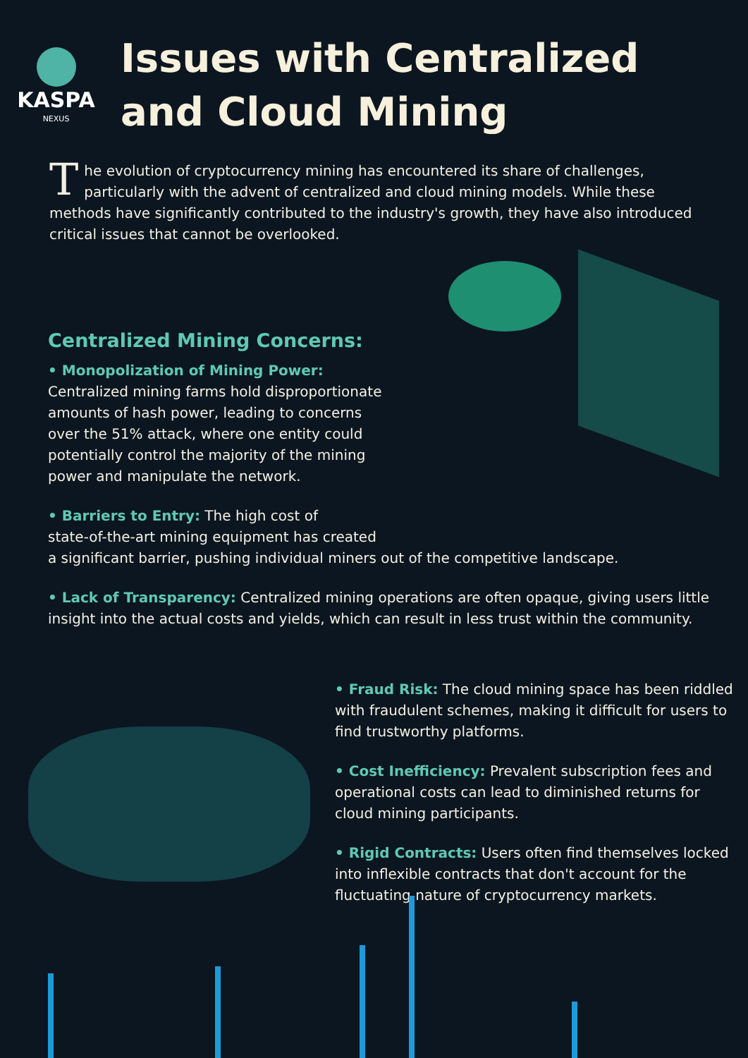KASPA
NEXUS
Issues with Centralized
and Cloud Mining
The evolution of cryptocurrency mining has encountered its share of challenges, particularly with the advent of centralized and cloud mining models. While these methods have significantly contributed to the industry's growth, they have also introduced critical issues that cannot be overlooked.
Centralized Mining Concerns:
• Monopolization of Mining Power:
Centralized mining farms hold disproportionate amounts of hash power, leading to concerns over the 51% attack, where one entity could potentially control the majority of the mining power and manipulate the network.
• Barriers to Entry: The high cost of
state-of-the-art mining equipment has created
a significant barrier, pushing individual miners out of the competitive landscape.
• Lack of Transparency: Centralized mining operations are often opaque, giving users little insight into the actual costs and yields, which can result in less trust within the community.
• Fraud Risk: The cloud mining space has been riddled with fraudulent schemes, making it difficult for users to find trustworthy platforms.
• Cost Inefficiency: Prevalent subscription fees and operational costs can lead to diminished returns for cloud mining participants.
• Rigid Contracts: Users often find themselves locked into inflexible contracts that don't account for the fluctuating nature of cryptocurrency markets.